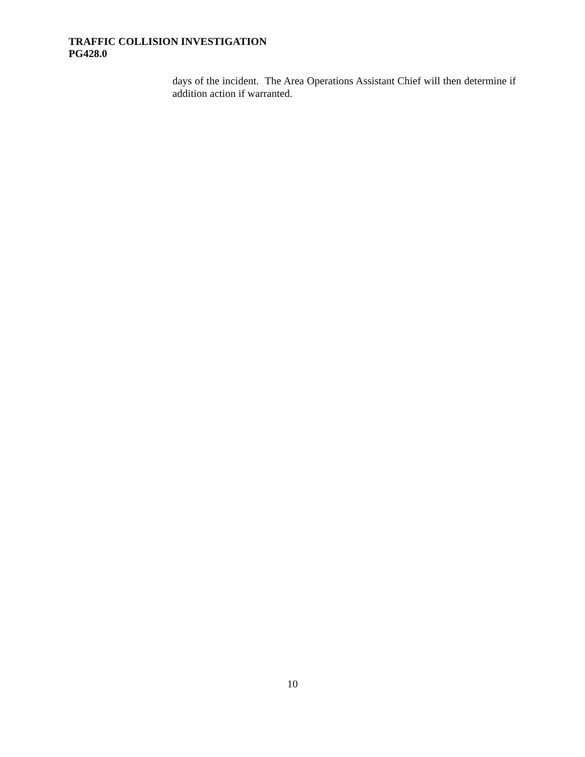TRAFFIC COLLISION INVESTIGATION
PG428.0
days of the incident. The Area Operations Assistant Chief will then determine if addition action if warranted.
10